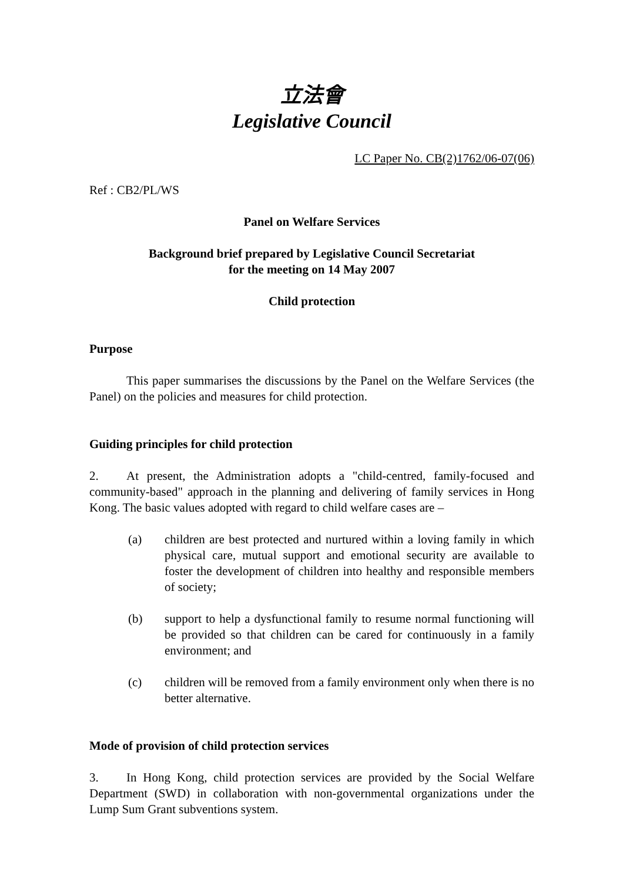立法會
Legislative Council
LC Paper No. CB(2)1762/06-07(06)
Ref : CB2/PL/WS
Panel on Welfare Services
Background brief prepared by Legislative Council Secretariat
for the meeting on 14 May 2007
Child protection
Purpose
This paper summarises the discussions by the Panel on the Welfare Services (the Panel) on the policies and measures for child protection.
Guiding principles for child protection
2. At present, the Administration adopts a "child-centred, family-focused and community-based" approach in the planning and delivering of family services in Hong Kong. The basic values adopted with regard to child welfare cases are –
(a) children are best protected and nurtured within a loving family in which physical care, mutual support and emotional security are available to foster the development of children into healthy and responsible members of society;
(b) support to help a dysfunctional family to resume normal functioning will be provided so that children can be cared for continuously in a family environment; and
(c) children will be removed from a family environment only when there is no better alternative.
Mode of provision of child protection services
3. In Hong Kong, child protection services are provided by the Social Welfare Department (SWD) in collaboration with non-governmental organizations under the Lump Sum Grant subventions system.